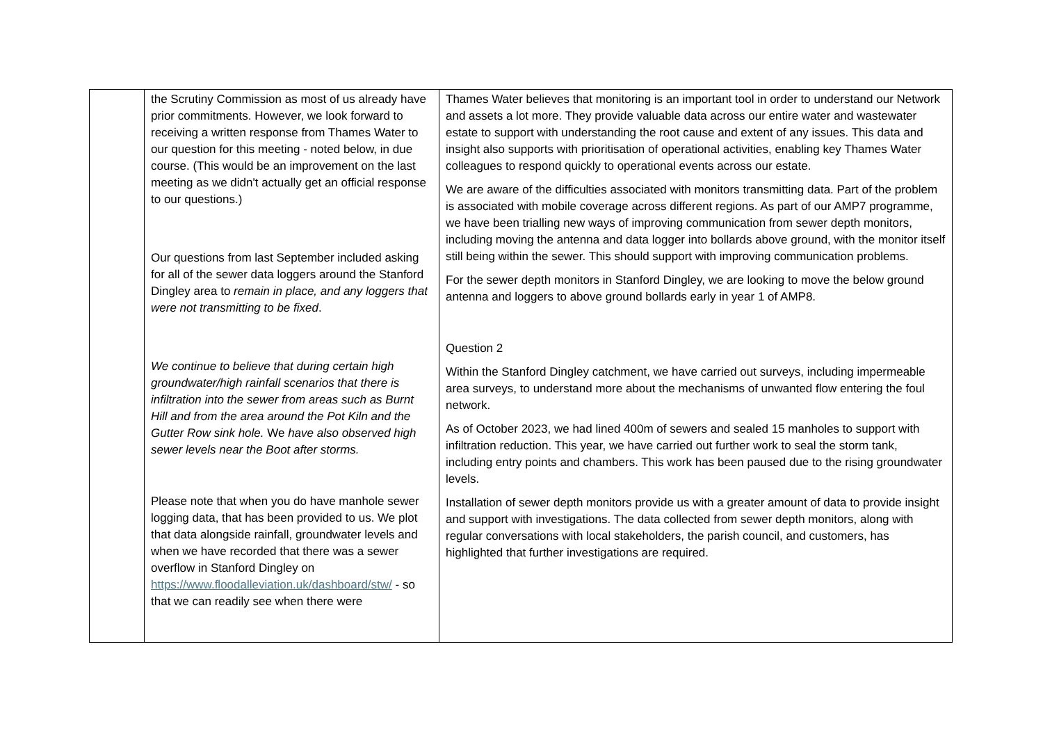| | the Scrutiny Commission as most of us already have prior commitments. However, we look forward to receiving a written response from Thames Water to our question for this meeting - noted below, in due course. (This would be an improvement on the last meeting as we didn't actually get an official response to our questions.) Our questions from last September included asking for all of the sewer data loggers around the Stanford Dingley area to remain in place, and any loggers that were not transmitting to be fixed . We continue to believe that during certain high groundwater/high rainfall scenarios that there is infiltration into the sewer from areas such as Burnt Hill and from the area around the Pot Kiln and the Gutter Row sink hole. We have also observed high sewer levels near the Boot after storms. Please note that when you do have manhole sewer logging data, that has been provided to us. We plot that data alongside rainfall, groundwater levels and when we have recorded that there was a sewer overflow in Stanford Dingley on https://www.floodalleviation.uk/dashboard/stw/ - so that we can readily see when there were | Thames Water believes that monitoring is an important tool in order to understand our Network and assets a lot more. They provide valuable data across our entire water and wastewater estate to support with understanding the root cause and extent of any issues. This data and insight also supports with prioritisation of operational activities, enabling key Thames Water colleagues to respond quickly to operational events across our estate. We are aware of the difficulties associated with monitors transmitting data. Part of the problem is associated with mobile coverage across different regions. As part of our AMP7 programme, we have been trialling new ways of improving communication from sewer depth monitors, including moving the antenna and data logger into bollards above ground, with the monitor itself still being within the sewer. This should support with improving communication problems. For the sewer depth monitors in Stanford Dingley, we are looking to move the below ground antenna and loggers to above ground bollards early in year 1 of AMP8. Question 2 Within the Stanford Dingley catchment, we have carried out surveys, including impermeable area surveys, to understand more about the mechanisms of unwanted flow entering the foul network. As of October 2023, we had lined 400m of sewers and sealed 15 manholes to support with infiltration reduction. This year, we have carried out further work to seal the storm tank, including entry points and chambers. This work has been paused due to the rising groundwater levels. Installation of sewer depth monitors provide us with a greater amount of data to provide insight and support with investigations. The data collected from sewer depth monitors, along with regular conversations with local stakeholders, the parish council, and customers, has highlighted that further investigations are required. |